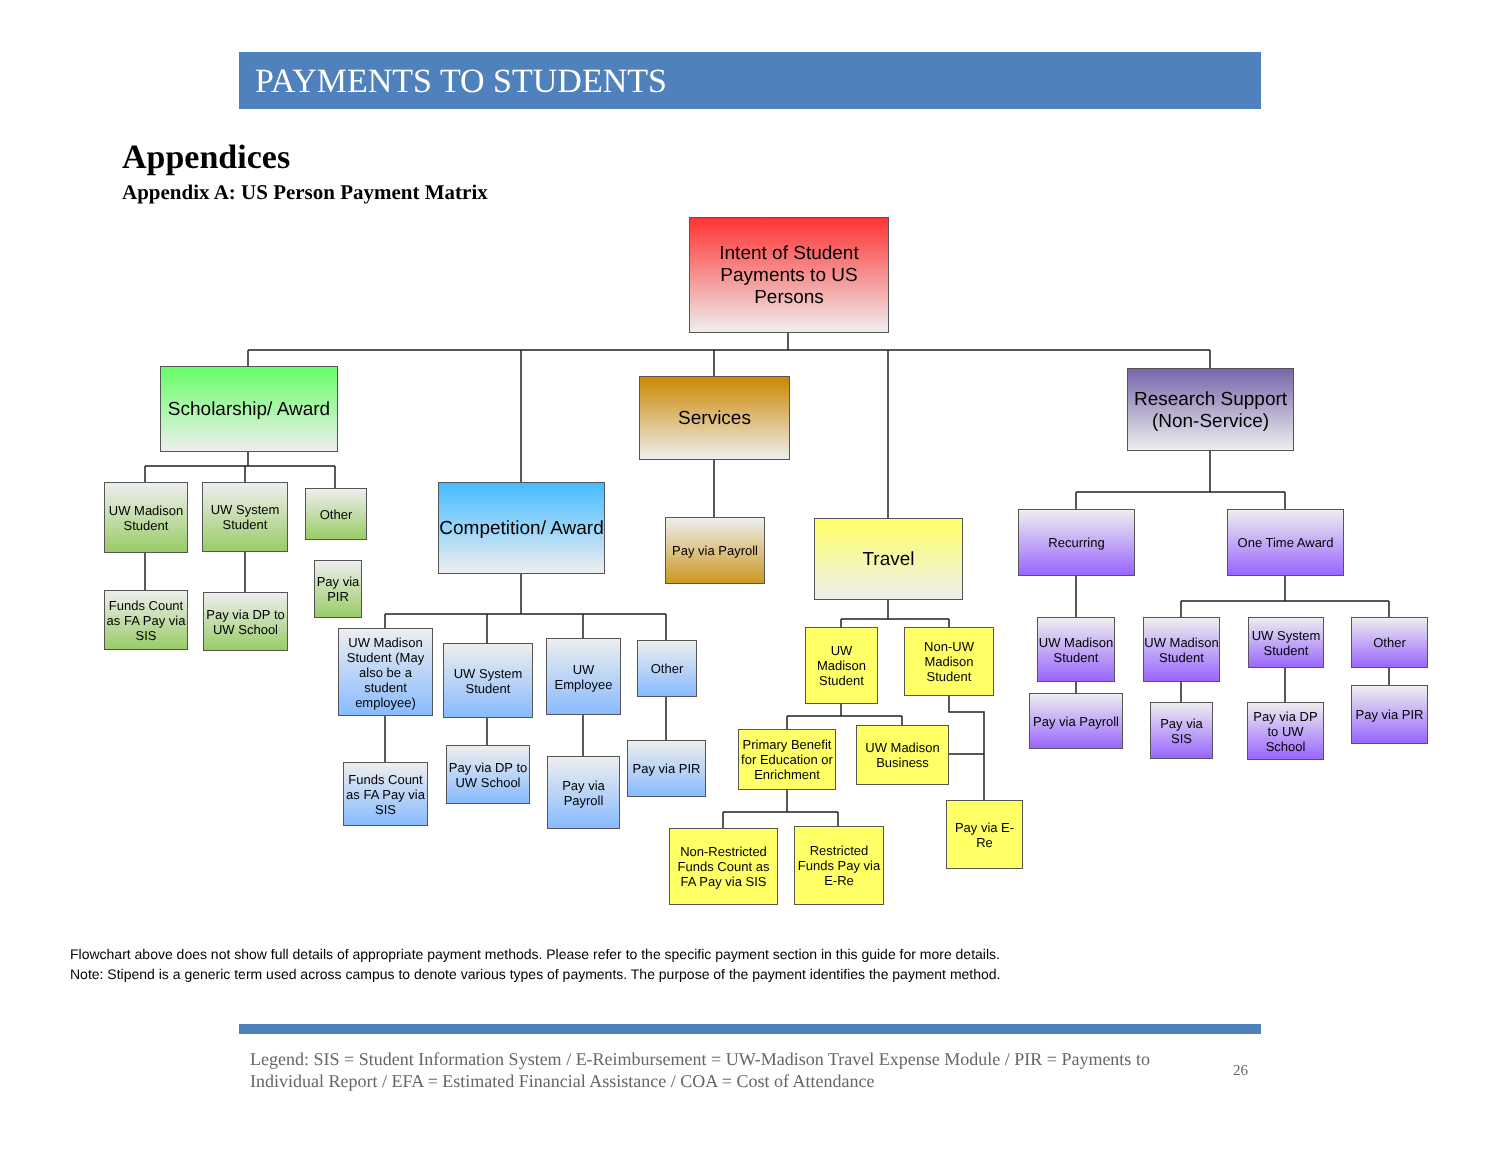PAYMENTS TO STUDENTS
Appendices
Appendix A: US Person Payment Matrix
Intent of Student Payments to US Persons
Scholarship/ Award
Services
Research Support (Non-Service)
Competition/ Award
Travel
UW Madison Student
UW System Student
Other
Pay via PIR
Funds Count as FA Pay via SIS
Pay via DP to UW School
Pay via Payroll
UW Madison Student (May also be a student employee)
UW System Student
UW Employee
Other
Funds Count as FA Pay via SIS
Pay via DP to UW School
Pay via Payroll
Pay via PIR
UW Madison Student
Non-UW Madison Student
Primary Benefit for Education or Enrichment
UW Madison Business
Non-Restricted Funds Count as FA Pay via SIS
Restricted Funds Pay via E-Re
Pay via E-Re
Recurring One Time Award
UW Madison Student
UW Madison Student
UW System Student
Other
Pay via Payroll
Pay via SIS
Pay via DP to UW School
Pay via PIR
Flowchart above does not show full details of appropriate payment methods. Please refer to the specific payment section in this guide for more details.
Note: Stipend is a generic term used across campus to denote various types of payments. The purpose of the payment identifies the payment method.
Legend: SIS = Student Information System / E-Reimbursement = UW-Madison Travel Expense Module / PIR = Payments to Individual Report / EFA = Estimated Financial Assistance / COA = Cost of Attendance
26